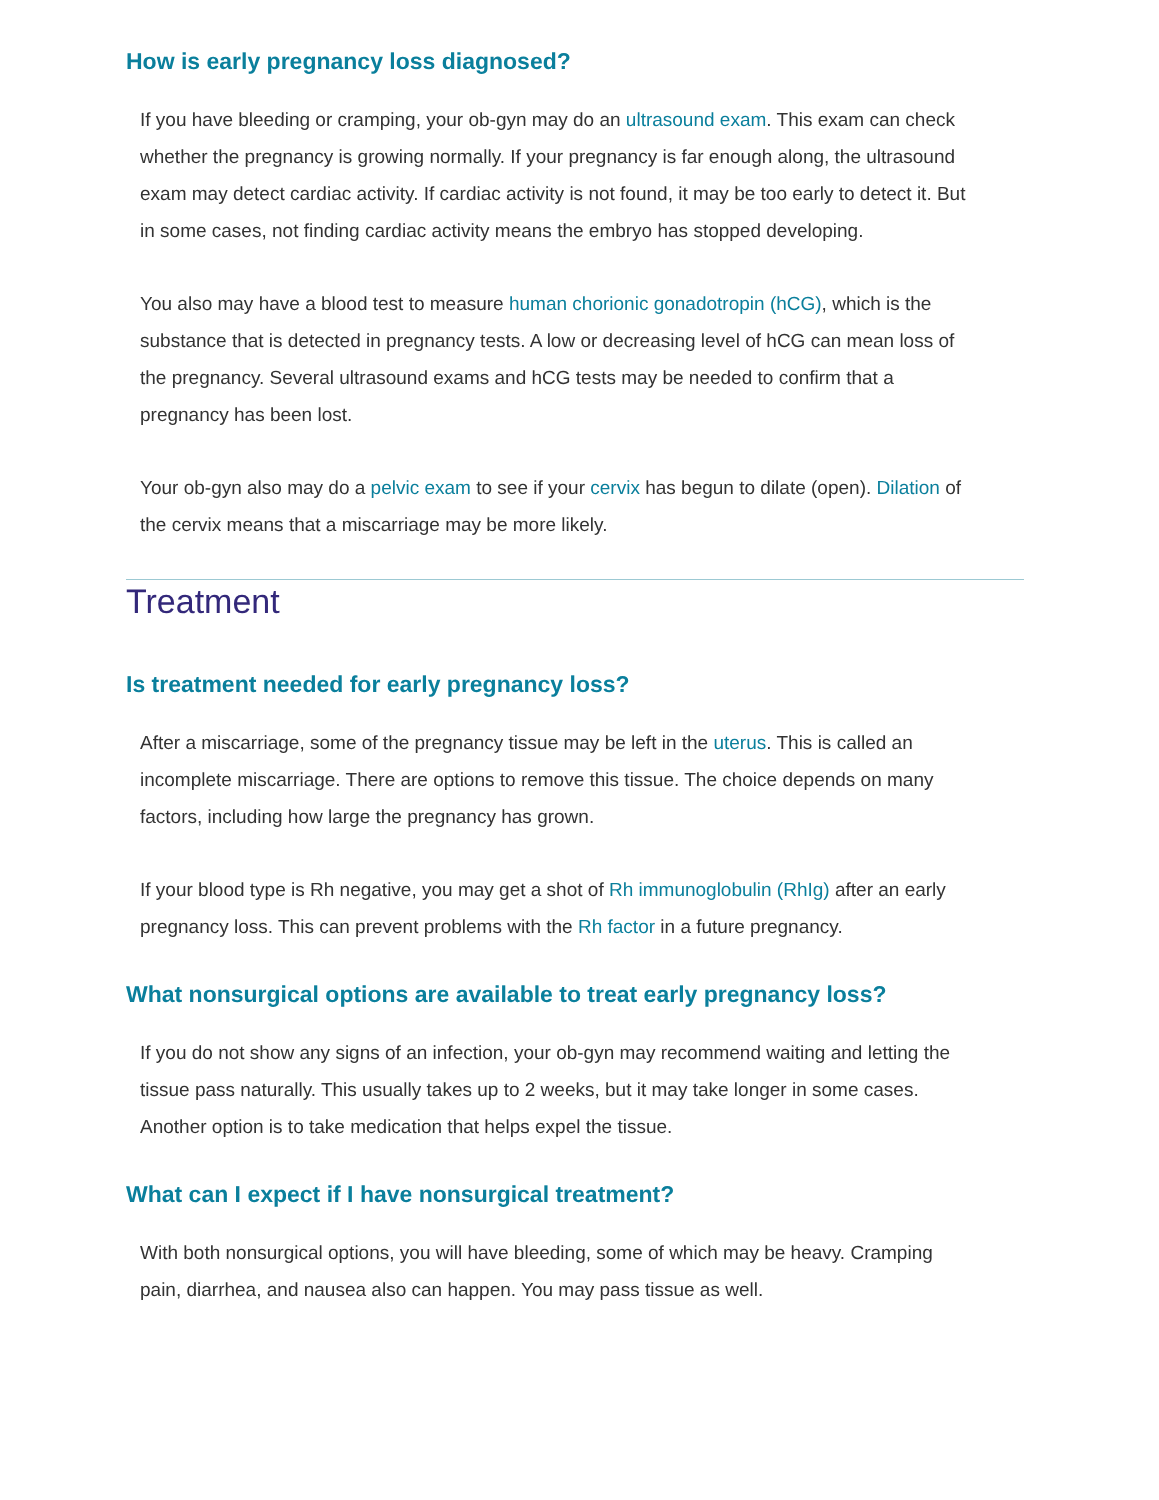How is early pregnancy loss diagnosed?
If you have bleeding or cramping, your ob-gyn may do an ultrasound exam. This exam can check whether the pregnancy is growing normally. If your pregnancy is far enough along, the ultrasound exam may detect cardiac activity. If cardiac activity is not found, it may be too early to detect it. But in some cases, not finding cardiac activity means the embryo has stopped developing.
You also may have a blood test to measure human chorionic gonadotropin (hCG), which is the substance that is detected in pregnancy tests. A low or decreasing level of hCG can mean loss of the pregnancy. Several ultrasound exams and hCG tests may be needed to confirm that a pregnancy has been lost.
Your ob-gyn also may do a pelvic exam to see if your cervix has begun to dilate (open). Dilation of the cervix means that a miscarriage may be more likely.
Treatment
Is treatment needed for early pregnancy loss?
After a miscarriage, some of the pregnancy tissue may be left in the uterus. This is called an incomplete miscarriage. There are options to remove this tissue. The choice depends on many factors, including how large the pregnancy has grown.
If your blood type is Rh negative, you may get a shot of Rh immunoglobulin (RhIg) after an early pregnancy loss. This can prevent problems with the Rh factor in a future pregnancy.
What nonsurgical options are available to treat early pregnancy loss?
If you do not show any signs of an infection, your ob-gyn may recommend waiting and letting the tissue pass naturally. This usually takes up to 2 weeks, but it may take longer in some cases. Another option is to take medication that helps expel the tissue.
What can I expect if I have nonsurgical treatment?
With both nonsurgical options, you will have bleeding, some of which may be heavy. Cramping pain, diarrhea, and nausea also can happen. You may pass tissue as well.